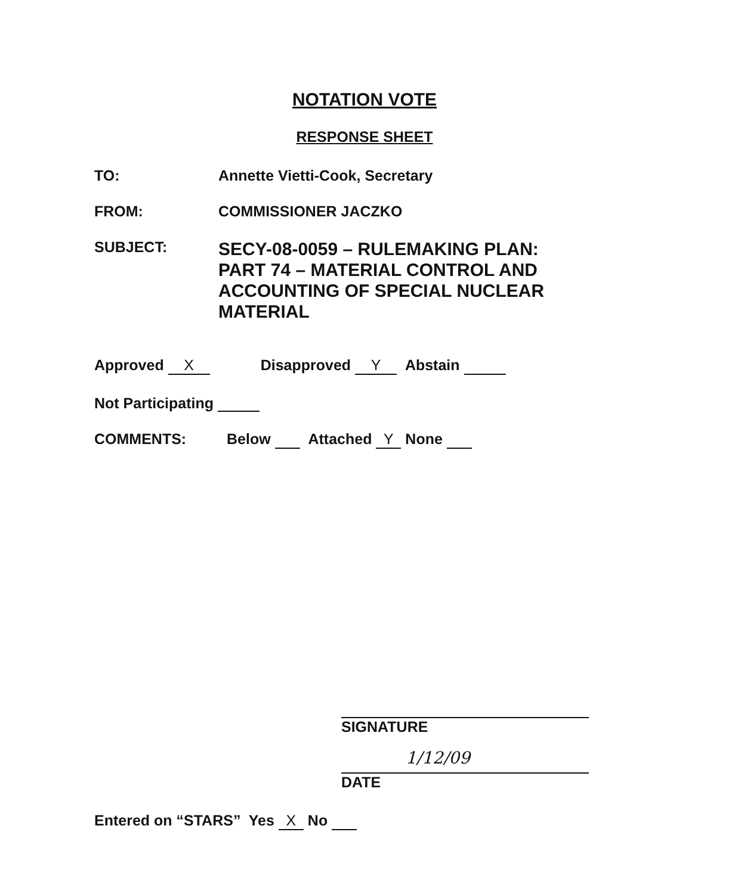NOTATION VOTE
RESPONSE SHEET
TO: Annette Vietti-Cook, Secretary
FROM: COMMISSIONER JACZKO
SUBJECT:
SECY-08-0059 – RULEMAKING PLAN: PART 74 – MATERIAL CONTROL AND ACCOUNTING OF SPECIAL NUCLEAR MATERIAL
Approved X Disapproved Y Abstain
Not Participating
COMMENTS:
Below Attached Y None
SIGNATURE
1/12/09
DATE
Entered on “STARS” Yes X No